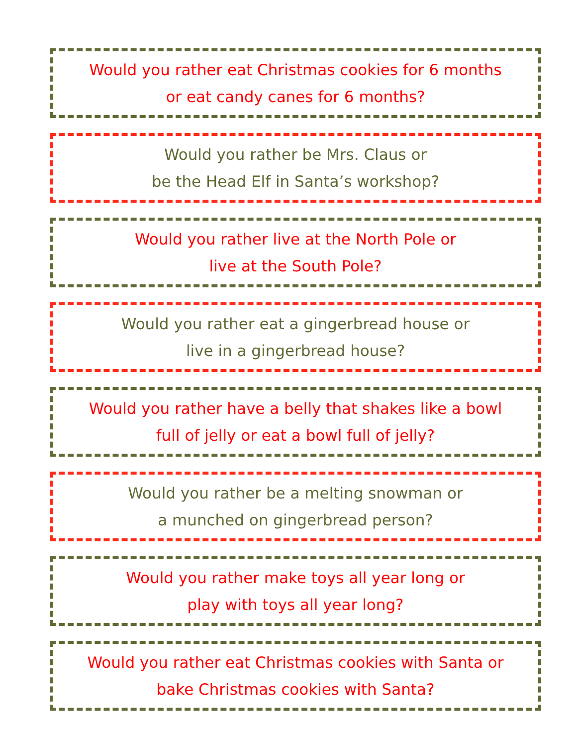Would you rather eat Christmas cookies for 6 months
or eat candy canes for 6 months?
Would you rather be Mrs. Claus or
be the Head Elf in Santa’s workshop?
Would you rather live at the North Pole or
live at the South Pole?
Would you rather eat a gingerbread house or
live in a gingerbread house?
Would you rather have a belly that shakes like a bowl
full of jelly or eat a bowl full of jelly?
Would you rather be a melting snowman or
a munched on gingerbread person?
Would you rather make toys all year long or
play with toys all year long?
Would you rather eat Christmas cookies with Santa or
bake Christmas cookies with Santa?